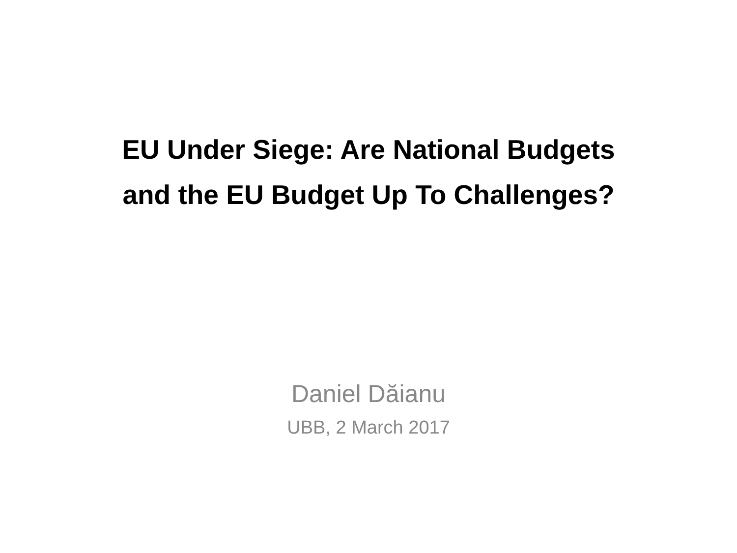EU Under Siege: Are National Budgets
and the EU Budget Up To Challenges?
Daniel Dăianu
UBB, 2 March 2017